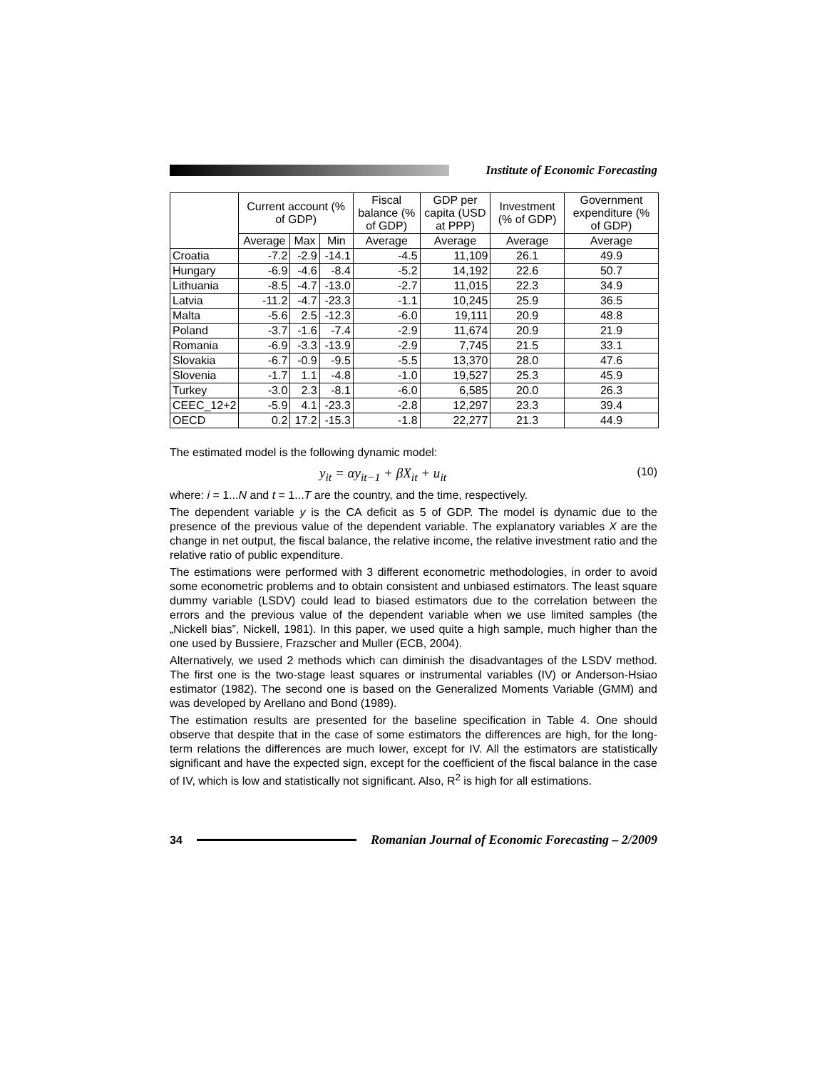Institute of Economic Forecasting
| | Current account (% of GDP) | | | Fiscal balance (% of GDP) | GDP per capita (USD at PPP) | Investment (% of GDP) | Government expenditure (% of GDP) |
| --- | --- | --- | --- | --- | --- | --- | --- |
| | Average | Max | Min | Average | Average | Average | Average |
| Croatia | -7.2 | -2.9 | -14.1 | -4.5 | 11,109 | 26.1 | 49.9 |
| Hungary | -6.9 | -4.6 | -8.4 | -5.2 | 14,192 | 22.6 | 50.7 |
| Lithuania | -8.5 | -4.7 | -13.0 | -2.7 | 11,015 | 22.3 | 34.9 |
| Latvia | -11.2 | -4.7 | -23.3 | -1.1 | 10,245 | 25.9 | 36.5 |
| Malta | -5.6 | 2.5 | -12.3 | -6.0 | 19,111 | 20.9 | 48.8 |
| Poland | -3.7 | -1.6 | -7.4 | -2.9 | 11,674 | 20.9 | 21.9 |
| Romania | -6.9 | -3.3 | -13.9 | -2.9 | 7,745 | 21.5 | 33.1 |
| Slovakia | -6.7 | -0.9 | -9.5 | -5.5 | 13,370 | 28.0 | 47.6 |
| Slovenia | -1.7 | 1.1 | -4.8 | -1.0 | 19,527 | 25.3 | 45.9 |
| Turkey | -3.0 | 2.3 | -8.1 | -6.0 | 6,585 | 20.0 | 26.3 |
| CEEC_12+2 | -5.9 | 4.1 | -23.3 | -2.8 | 12,297 | 23.3 | 39.4 |
| OECD | 0.2 | 17.2 | -15.3 | -1.8 | 22,277 | 21.3 | 44.9 |
The estimated model is the following dynamic model:
y<sub>it</sub> = αy<sub>it−1</sub> + βX<sub>it</sub> + u<sub>it</sub> (10)
where: i = 1...N and t = 1...T are the country, and the time, respectively.
The dependent variable y is the CA deficit as 5 of GDP. The model is dynamic due to the presence of the previous value of the dependent variable. The explanatory variables X are the change in net output, the fiscal balance, the relative income, the relative investment ratio and the relative ratio of public expenditure.
The estimations were performed with 3 different econometric methodologies, in order to avoid some econometric problems and to obtain consistent and unbiased estimators. The least square dummy variable (LSDV) could lead to biased estimators due to the correlation between the errors and the previous value of the dependent variable when we use limited samples (the „Nickell bias”, Nickell, 1981). In this paper, we used quite a high sample, much higher than the one used by Bussiere, Frazscher and Muller (ECB, 2004).
Alternatively, we used 2 methods which can diminish the disadvantages of the LSDV method. The first one is the two-stage least squares or instrumental variables (IV) or Anderson-Hsiao estimator (1982). The second one is based on the Generalized Moments Variable (GMM) and was developed by Arellano and Bond (1989).
The estimation results are presented for the baseline specification in Table 4. One should observe that despite that in the case of some estimators the differences are high, for the long-term relations the differences are much lower, except for IV. All the estimators are statistically significant and have the expected sign, except for the coefficient of the fiscal balance in the case of IV, which is low and statistically not significant. Also, R<sup>2</sup> is high for all estimations.
34
Romanian Journal of Economic Forecasting – 2/2009